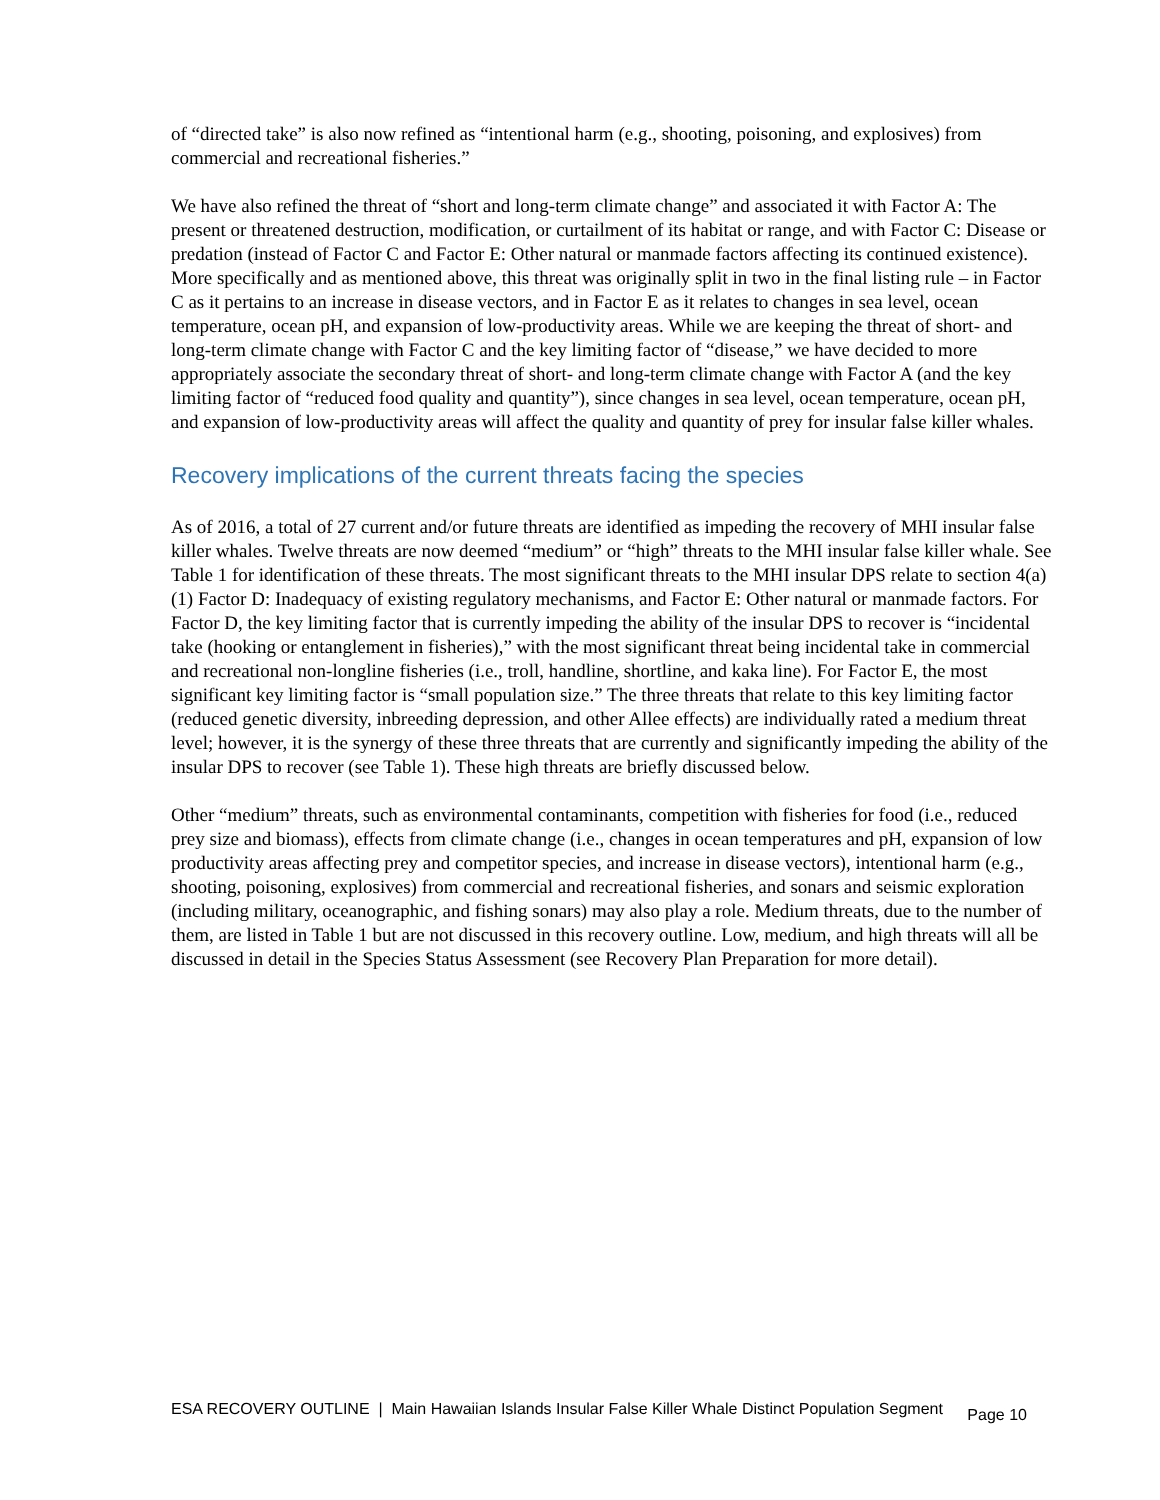of “directed take” is also now refined as “intentional harm (e.g., shooting, poisoning, and explosives) from commercial and recreational fisheries.”
We have also refined the threat of “short and long-term climate change” and associated it with Factor A: The present or threatened destruction, modification, or curtailment of its habitat or range, and with Factor C: Disease or predation (instead of Factor C and Factor E: Other natural or manmade factors affecting its continued existence). More specifically and as mentioned above, this threat was originally split in two in the final listing rule – in Factor C as it pertains to an increase in disease vectors, and in Factor E as it relates to changes in sea level, ocean temperature, ocean pH, and expansion of low-productivity areas. While we are keeping the threat of short- and long-term climate change with Factor C and the key limiting factor of “disease,” we have decided to more appropriately associate the secondary threat of short- and long-term climate change with Factor A (and the key limiting factor of “reduced food quality and quantity”), since changes in sea level, ocean temperature, ocean pH, and expansion of low-productivity areas will affect the quality and quantity of prey for insular false killer whales.
Recovery implications of the current threats facing the species
As of 2016, a total of 27 current and/or future threats are identified as impeding the recovery of MHI insular false killer whales. Twelve threats are now deemed “medium” or “high” threats to the MHI insular false killer whale. See Table 1 for identification of these threats. The most significant threats to the MHI insular DPS relate to section 4(a)(1) Factor D: Inadequacy of existing regulatory mechanisms, and Factor E: Other natural or manmade factors. For Factor D, the key limiting factor that is currently impeding the ability of the insular DPS to recover is “incidental take (hooking or entanglement in fisheries),” with the most significant threat being incidental take in commercial and recreational non-longline fisheries (i.e., troll, handline, shortline, and kaka line). For Factor E, the most significant key limiting factor is “small population size.” The three threats that relate to this key limiting factor (reduced genetic diversity, inbreeding depression, and other Allee effects) are individually rated a medium threat level; however, it is the synergy of these three threats that are currently and significantly impeding the ability of the insular DPS to recover (see Table 1). These high threats are briefly discussed below.
Other “medium” threats, such as environmental contaminants, competition with fisheries for food (i.e., reduced prey size and biomass), effects from climate change (i.e., changes in ocean temperatures and pH, expansion of low productivity areas affecting prey and competitor species, and increase in disease vectors), intentional harm (e.g., shooting, poisoning, explosives) from commercial and recreational fisheries, and sonars and seismic exploration (including military, oceanographic, and fishing sonars) may also play a role. Medium threats, due to the number of them, are listed in Table 1 but are not discussed in this recovery outline. Low, medium, and high threats will all be discussed in detail in the Species Status Assessment (see Recovery Plan Preparation for more detail).
ESA RECOVERY OUTLINE | Main Hawaiian Islands Insular False Killer Whale Distinct Population Segment Page 10